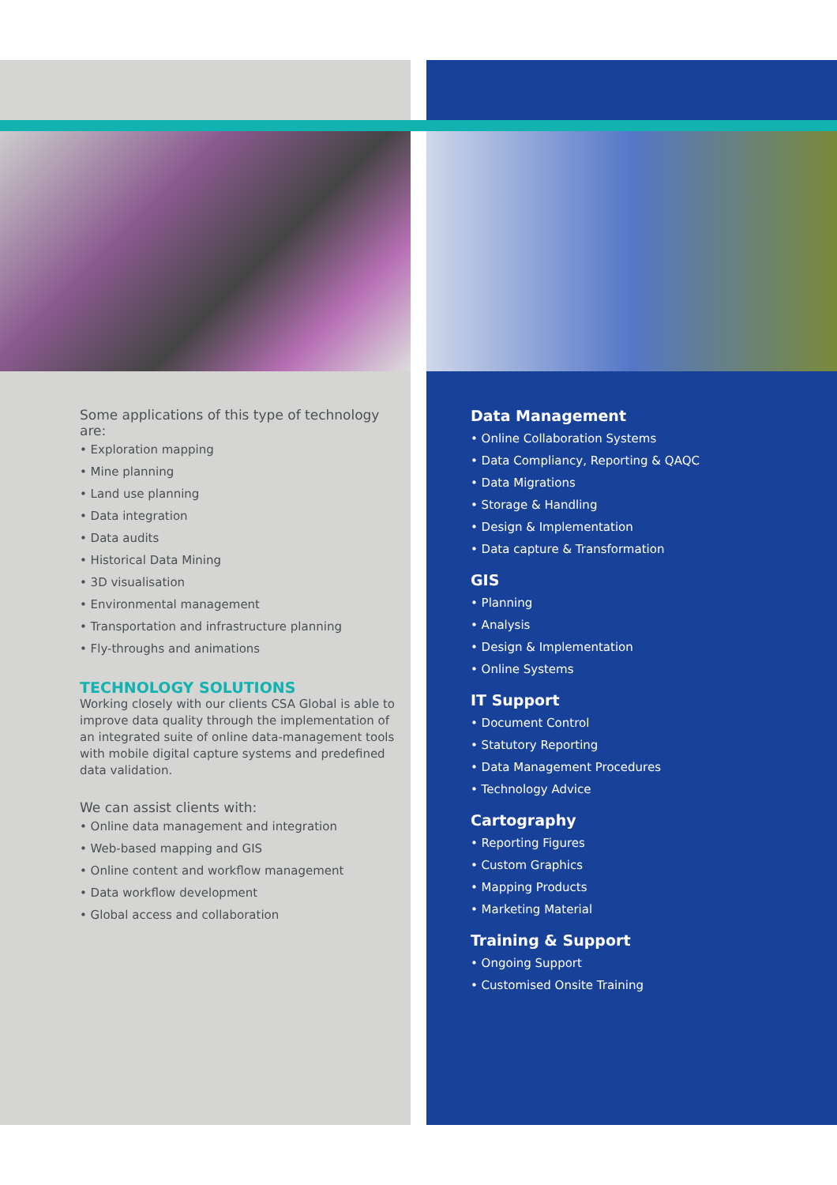Some applications of this type of technology are:
• Exploration mapping
• Mine planning
• Land use planning
• Data integration
• Data audits
• Historical Data Mining
• 3D visualisation
• Environmental management
• Transportation and infrastructure planning
• Fly-throughs and animations
TECHNOLOGY SOLUTIONS
Working closely with our clients CSA Global is able to improve data quality through the implementation of an integrated suite of online data-management tools with mobile digital capture systems and predefined data validation.
We can assist clients with:
• Online data management and integration
• Web-based mapping and GIS
• Online content and workflow management
• Data workflow development
• Global access and collaboration
Data Management
• Online Collaboration Systems
• Data Compliancy, Reporting & QAQC
• Data Migrations
• Storage & Handling
• Design & Implementation
• Data capture & Transformation
GIS
• Planning
• Analysis
• Design & Implementation
• Online Systems
IT Support
• Document Control
• Statutory Reporting
• Data Management Procedures
• Technology Advice
Cartography
• Reporting Figures
• Custom Graphics
• Mapping Products
• Marketing Material
Training & Support
• Ongoing Support
• Customised Onsite Training